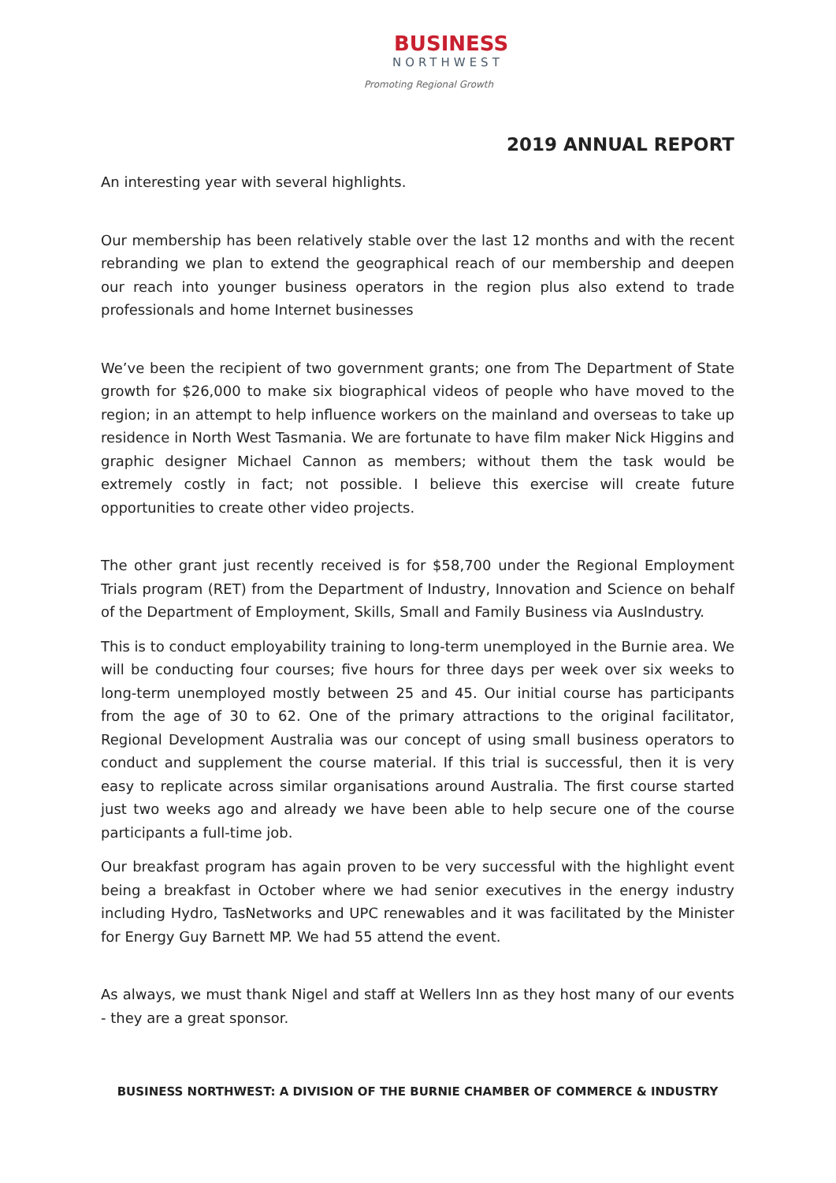BUSINESS
NORTHWEST
Promoting Regional Growth
2019 ANNUAL REPORT
An interesting year with several highlights.
Our membership has been relatively stable over the last 12 months and with the recent rebranding we plan to extend the geographical reach of our membership and deepen our reach into younger business operators in the region plus also extend to trade professionals and home Internet businesses
We’ve been the recipient of two government grants; one from The Department of State growth for $26,000 to make six biographical videos of people who have moved to the region; in an attempt to help influence workers on the mainland and overseas to take up residence in North West Tasmania. We are fortunate to have film maker Nick Higgins and graphic designer Michael Cannon as members; without them the task would be extremely costly in fact; not possible. I believe this exercise will create future opportunities to create other video projects.
The other grant just recently received is for $58,700 under the Regional Employment Trials program (RET) from the Department of Industry, Innovation and Science on behalf of the Department of Employment, Skills, Small and Family Business via AusIndustry.
This is to conduct employability training to long-term unemployed in the Burnie area. We will be conducting four courses; five hours for three days per week over six weeks to long-term unemployed mostly between 25 and 45. Our initial course has participants from the age of 30 to 62. One of the primary attractions to the original facilitator, Regional Development Australia was our concept of using small business operators to conduct and supplement the course material. If this trial is successful, then it is very easy to replicate across similar organisations around Australia. The first course started just two weeks ago and already we have been able to help secure one of the course participants a full-time job.
Our breakfast program has again proven to be very successful with the highlight event being a breakfast in October where we had senior executives in the energy industry including Hydro, TasNetworks and UPC renewables and it was facilitated by the Minister for Energy Guy Barnett MP. We had 55 attend the event.
As always, we must thank Nigel and staff at Wellers Inn as they host many of our events - they are a great sponsor.
BUSINESS NORTHWEST: A DIVISION OF THE BURNIE CHAMBER OF COMMERCE & INDUSTRY